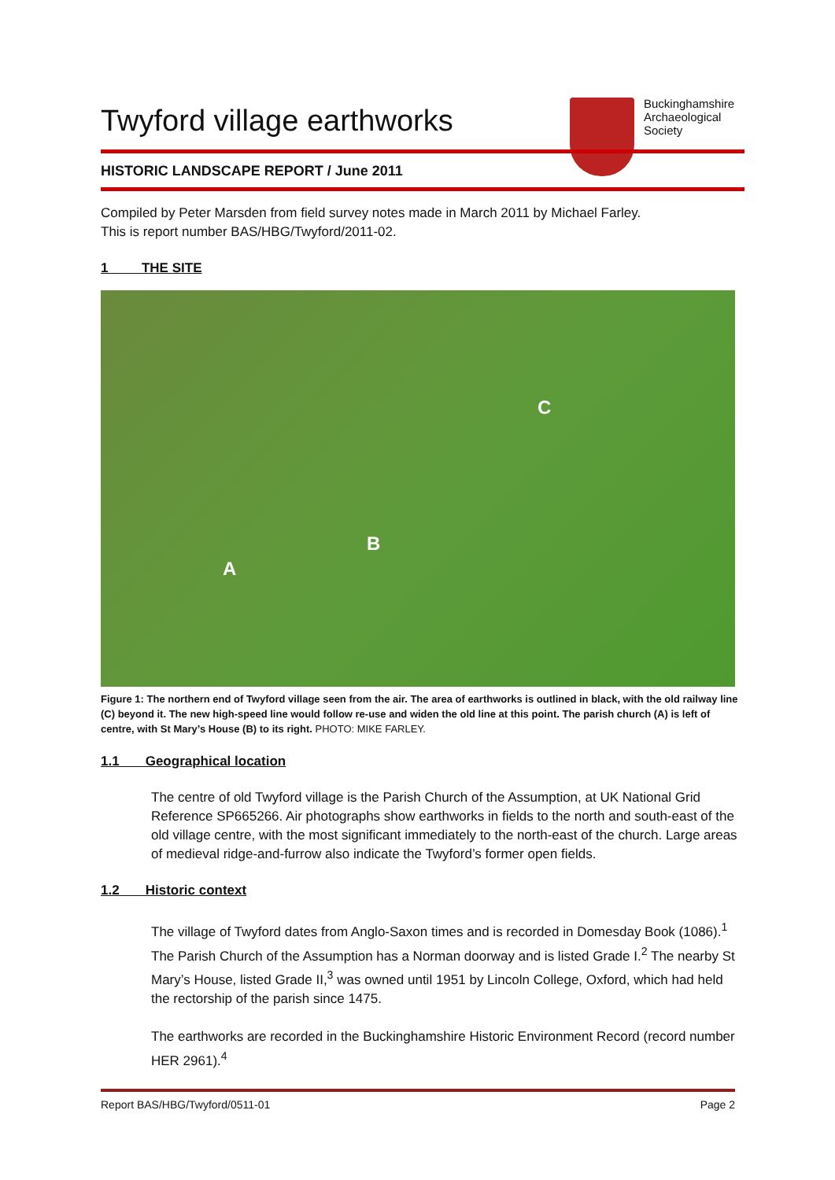Twyford village earthworks
Buckinghamshire
Archaeological
Society
HISTORIC LANDSCAPE REPORT / June 2011
Compiled by Peter Marsden from field survey notes made in March 2011 by Michael Farley.
This is report number BAS/HBG/Twyford/2011-02.
1 THE SITE
C
B
A
Figure 1: The northern end of Twyford village seen from the air. The area of earthworks is outlined in black, with the old railway line (C) beyond it. The new high-speed line would follow re-use and widen the old line at this point. The parish church (A) is left of centre, with St Mary’s House (B) to its right. PHOTO: MIKE FARLEY.
1.1 Geographical location
The centre of old Twyford village is the Parish Church of the Assumption, at UK National Grid Reference SP665266. Air photographs show earthworks in fields to the north and south-east of the old village centre, with the most significant immediately to the north-east of the church. Large areas of medieval ridge-and-furrow also indicate the Twyford’s former open fields.
1.2 Historic context
The village of Twyford dates from Anglo-Saxon times and is recorded in Domesday Book (1086).<sup>1</sup> The Parish Church of the Assumption has a Norman doorway and is listed Grade I.<sup>2</sup> The nearby St Mary’s House, listed Grade II,<sup>3</sup> was owned until 1951 by Lincoln College, Oxford, which had held the rectorship of the parish since 1475.
The earthworks are recorded in the Buckinghamshire Historic Environment Record (record number HER 2961).<sup>4</sup>
Report BAS/HBG/Twyford/0511-01 Page 2